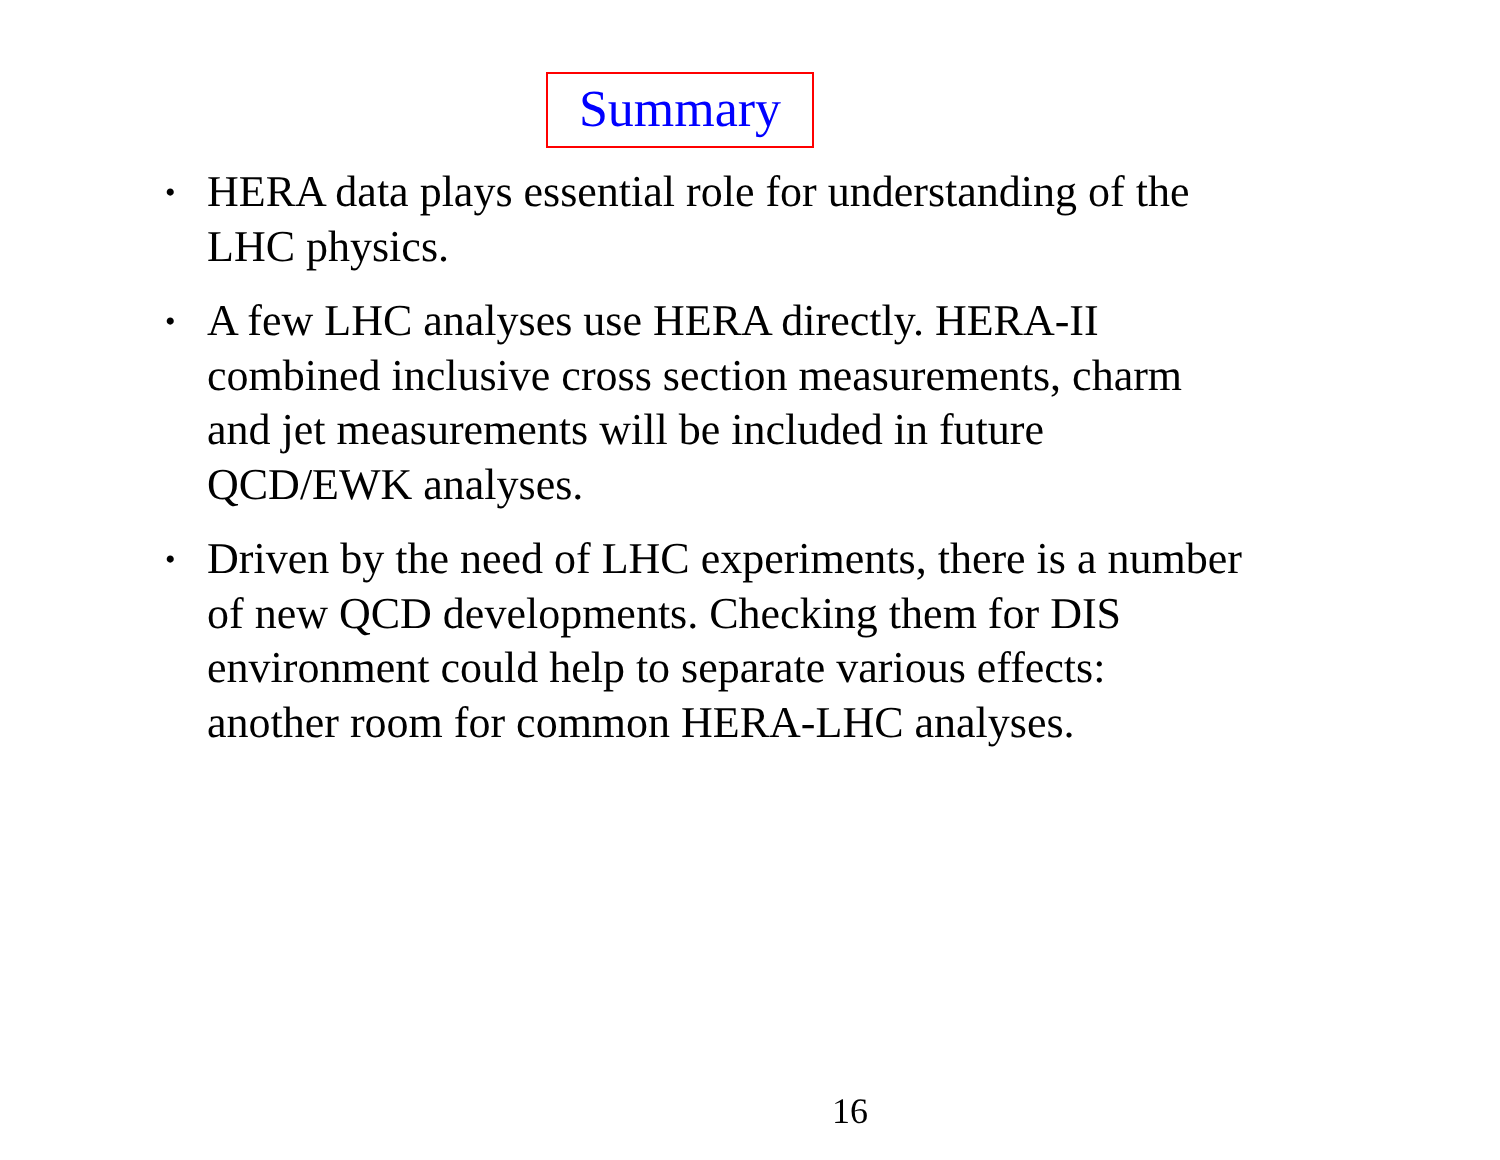Summary
• HERA data plays essential role for understanding of the LHC physics.
• A few LHC analyses use HERA directly. HERA-II combined inclusive cross section measurements, charm and jet measurements will be included in future QCD/EWK analyses.
• Driven by the need of LHC experiments, there is a number of new QCD developments. Checking them for DIS environment could help to separate various effects: another room for common HERA-LHC analyses.
16